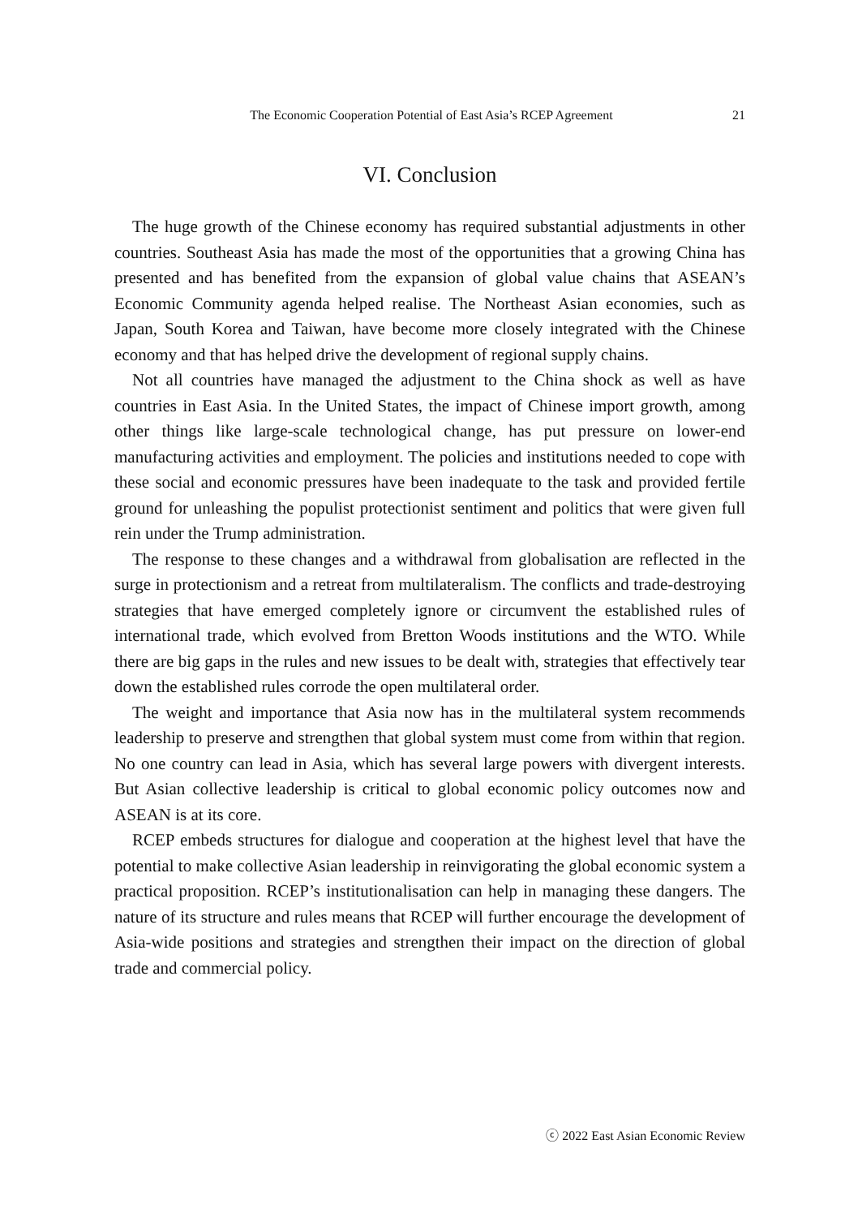The Economic Cooperation Potential of East Asia’s RCEP Agreement 21
VI. Conclusion
The huge growth of the Chinese economy has required substantial adjustments in other countries. Southeast Asia has made the most of the opportunities that a growing China has presented and has benefited from the expansion of global value chains that ASEAN’s Economic Community agenda helped realise. The Northeast Asian economies, such as Japan, South Korea and Taiwan, have become more closely integrated with the Chinese economy and that has helped drive the development of regional supply chains.
Not all countries have managed the adjustment to the China shock as well as have countries in East Asia. In the United States, the impact of Chinese import growth, among other things like large-scale technological change, has put pressure on lower-end manufacturing activities and employment. The policies and institutions needed to cope with these social and economic pressures have been inadequate to the task and provided fertile ground for unleashing the populist protectionist sentiment and politics that were given full rein under the Trump administration.
The response to these changes and a withdrawal from globalisation are reflected in the surge in protectionism and a retreat from multilateralism. The conflicts and trade-destroying strategies that have emerged completely ignore or circumvent the established rules of international trade, which evolved from Bretton Woods institutions and the WTO. While there are big gaps in the rules and new issues to be dealt with, strategies that effectively tear down the established rules corrode the open multilateral order.
The weight and importance that Asia now has in the multilateral system recommends leadership to preserve and strengthen that global system must come from within that region. No one country can lead in Asia, which has several large powers with divergent interests. But Asian collective leadership is critical to global economic policy outcomes now and ASEAN is at its core.
RCEP embeds structures for dialogue and cooperation at the highest level that have the potential to make collective Asian leadership in reinvigorating the global economic system a practical proposition. RCEP’s institutionalisation can help in managing these dangers. The nature of its structure and rules means that RCEP will further encourage the development of Asia-wide positions and strategies and strengthen their impact on the direction of global trade and commercial policy.
ⓒ 2022 East Asian Economic Review